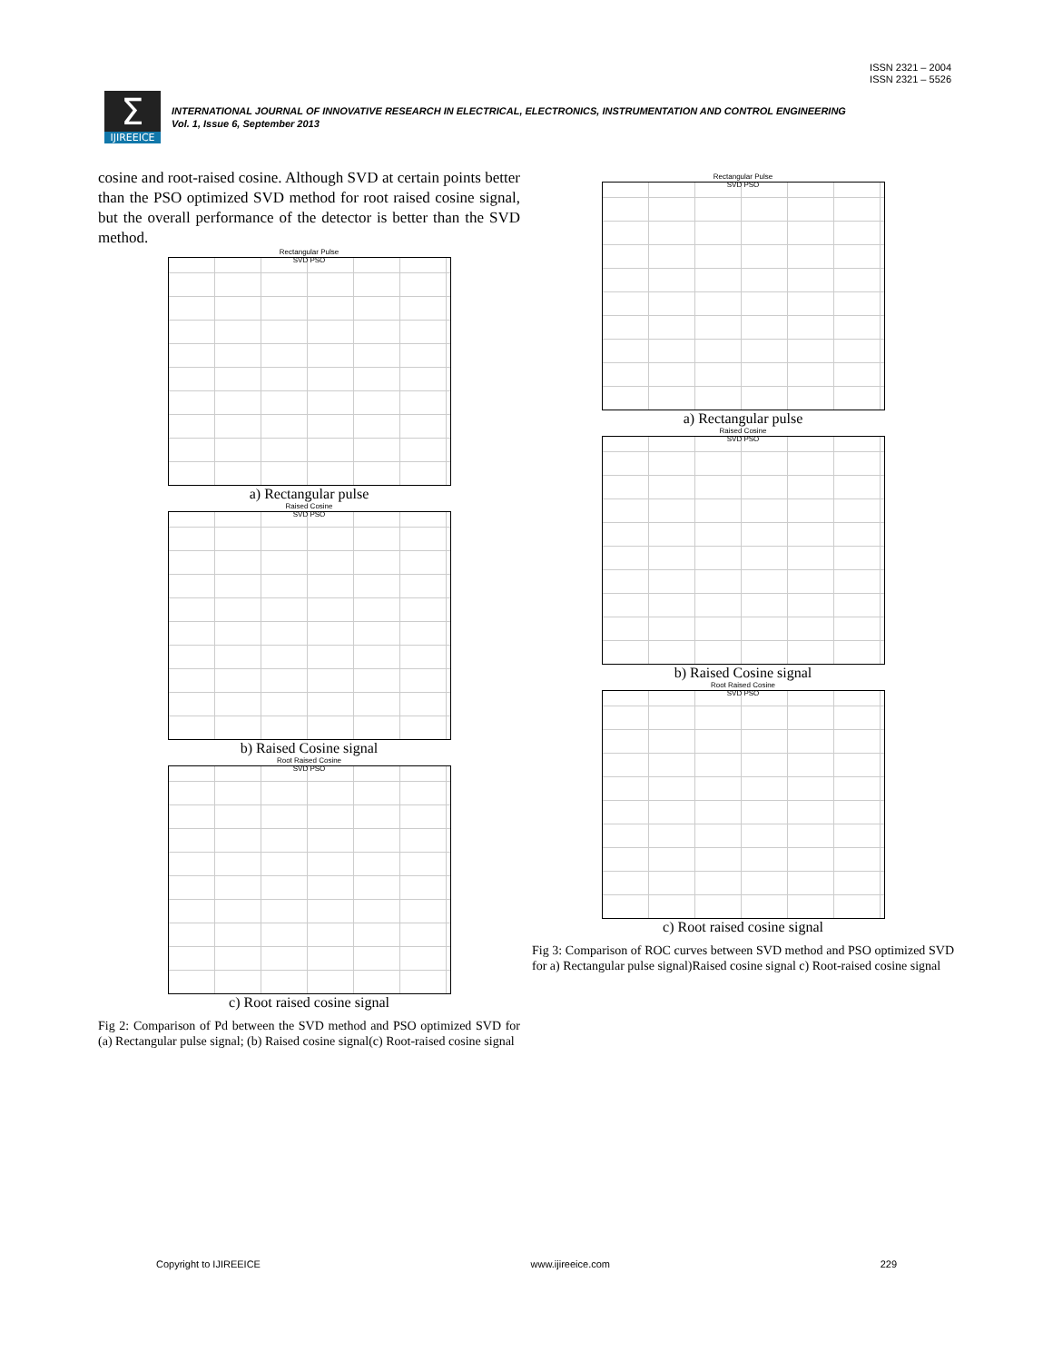ISSN 2321 – 2004
ISSN 2321 – 5526
Σ
IJIREEICE
INTERNATIONAL JOURNAL OF INNOVATIVE RESEARCH IN ELECTRICAL, ELECTRONICS, INSTRUMENTATION AND CONTROL ENGINEERING
Vol. 1, Issue 6, September 2013
cosine and root-raised cosine. Although SVD at certain points better than the PSO optimized SVD method for root raised cosine signal, but the overall performance of the detector is better than the SVD method.
Rectangular Pulse
SVD PSO
a) Rectangular pulse
Raised Cosine
SVD PSO
b) Raised Cosine signal
Root Raised Cosine
SVD PSO
c) Root raised cosine signal
Fig 2: Comparison of Pd between the SVD method and PSO optimized SVD for (a) Rectangular pulse signal; (b) Raised cosine signal(c) Root-raised cosine signal
Rectangular Pulse
SVD PSO
a) Rectangular pulse
Raised Cosine
SVD PSO
b) Raised Cosine signal
Root Raised Cosine
SVD PSO
c) Root raised cosine signal
Fig 3: Comparison of ROC curves between SVD method and PSO optimized SVD for a) Rectangular pulse signal)Raised cosine signal c) Root-raised cosine signal
Copyright to IJIREEICE www.ijireeice.com 229